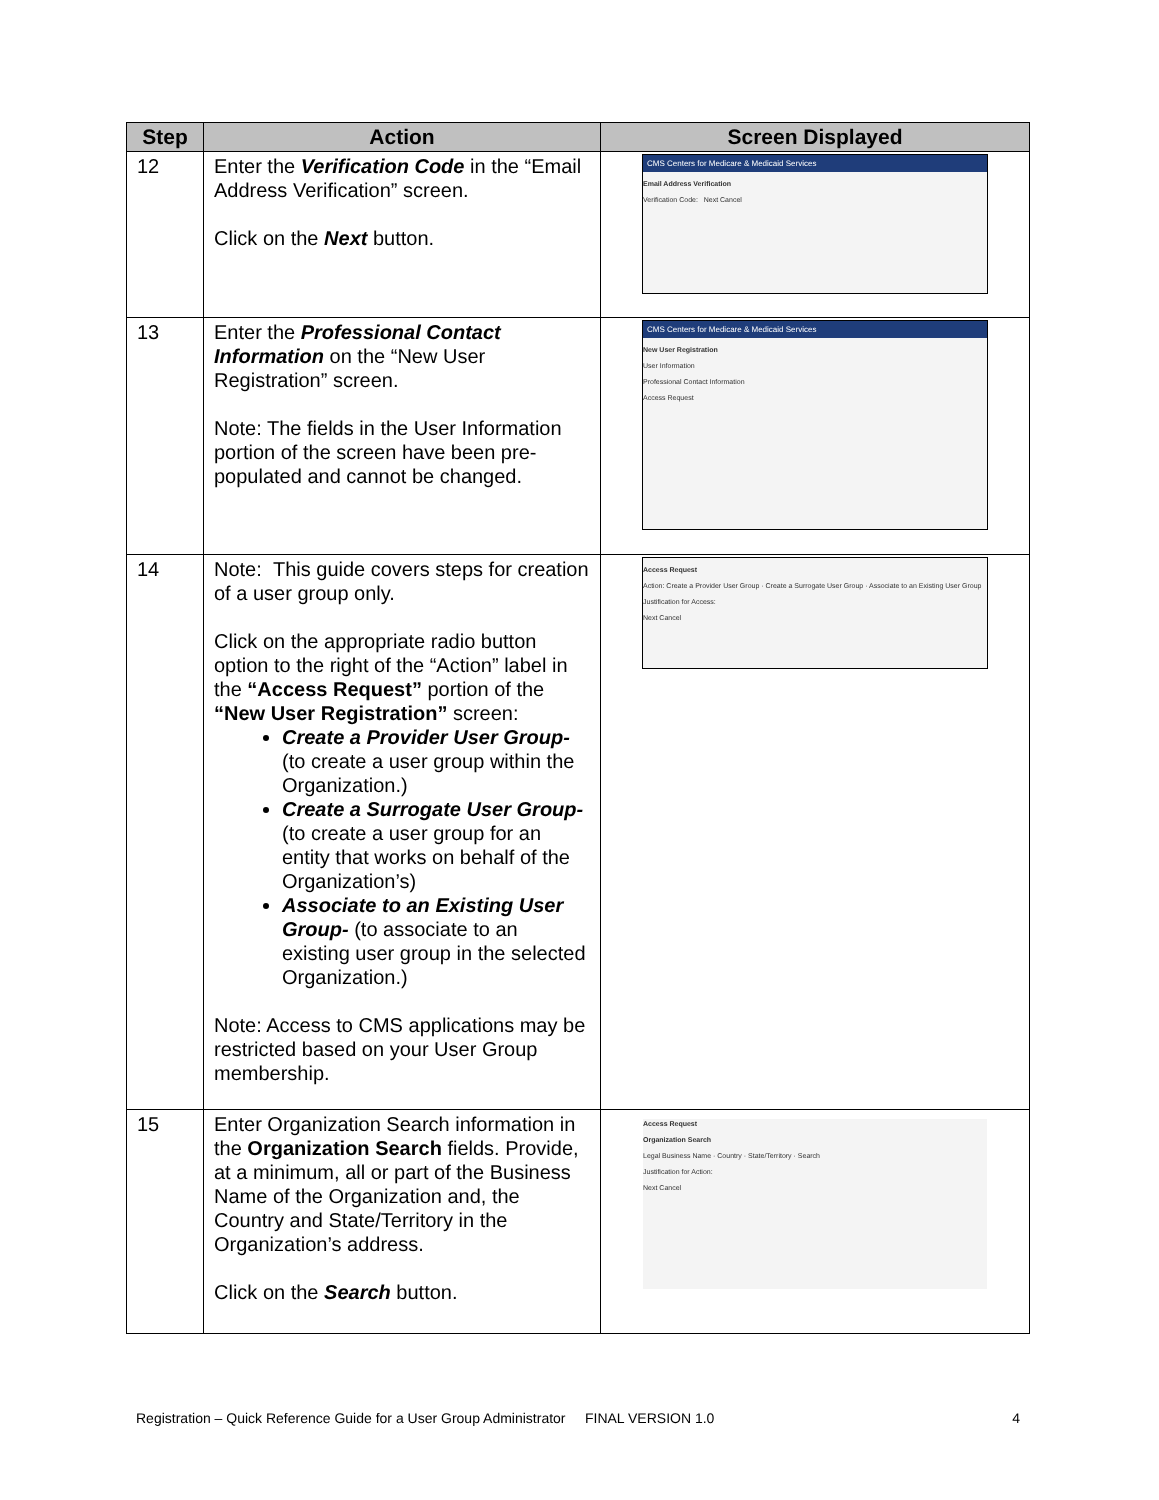| Step | Action | Screen Displayed |
| --- | --- | --- |
| 12 | Enter the Verification Code in the “Email Address Verification” screen. Click on the Next button. | CMS Centers for Medicare & Medicaid Services Email Address Verification Verification Code: Next Cancel |
| 13 | Enter the Professional Contact Information on the “New User Registration” screen. Note: The fields in the User Information portion of the screen have been pre-populated and cannot be changed. | CMS Centers for Medicare & Medicaid Services New User Registration User Information Professional Contact Information Access Request |
| 14 | Note: This guide covers steps for creation of a user group only. Click on the appropriate radio button option to the right of the “Action” label in the “Access Request” portion of the “New User Registration” screen: Create a Provider User Group- (to create a user group within the Organization.) Create a Surrogate User Group- (to create a user group for an entity that works on behalf of the Organization’s) Associate to an Existing User Group- (to associate to an existing user group in the selected Organization.) Note: Access to CMS applications may be restricted based on your User Group membership. | Access Request Action: Create a Provider User Group · Create a Surrogate User Group · Associate to an Existing User Group Justification for Access: Next Cancel |
| 15 | Enter Organization Search information in the Organization Search fields. Provide, at a minimum, all or part of the Business Name of the Organization and, the Country and State/Territory in the Organization’s address. Click on the Search button. | Access Request Organization Search Legal Business Name · Country · State/Territory · Search Justification for Action: Next Cancel |
Registration – Quick Reference Guide for a User Group Administrator FINAL VERSION 1.0 4